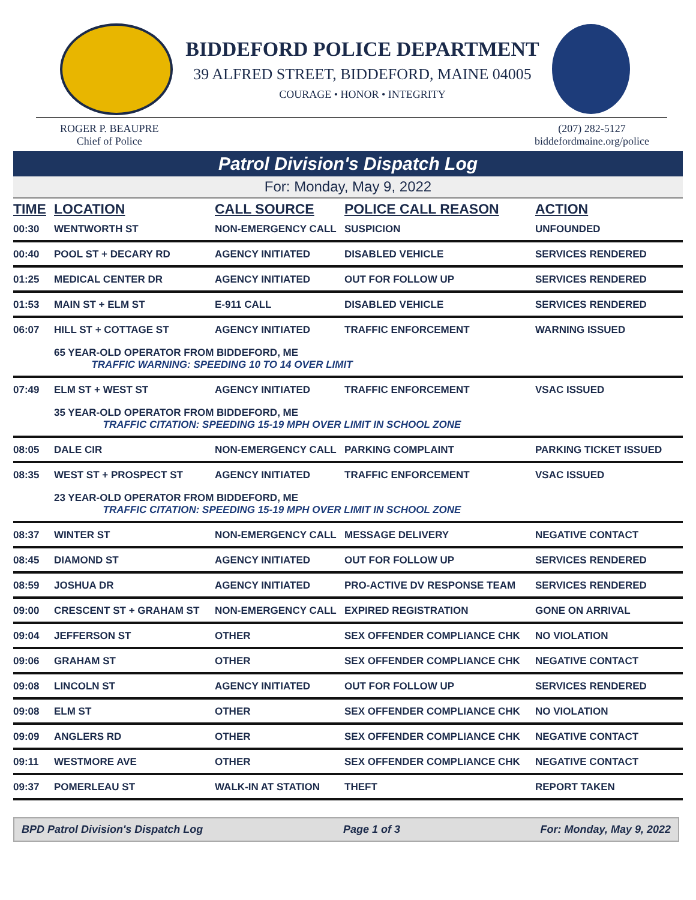BIDDEFORD POLICE DEPARTMENT
39 ALFRED STREET, BIDDEFORD, MAINE 04005
COURAGE • HONOR • INTEGRITY
ROGER P. BEAUPRE
Chief of Police
(207) 282-5127
biddefordmaine.org/police
Patrol Division's Dispatch Log
For: Monday, May 9, 2022
| TIME | LOCATION | CALL SOURCE | POLICE CALL REASON | ACTION |
| --- | --- | --- | --- | --- |
| 00:30 | WENTWORTH ST | NON-EMERGENCY CALL | SUSPICION | UNFOUNDED |
| 00:40 | POOL ST + DECARY RD | AGENCY INITIATED | DISABLED VEHICLE | SERVICES RENDERED |
| 01:25 | MEDICAL CENTER DR | AGENCY INITIATED | OUT FOR FOLLOW UP | SERVICES RENDERED |
| 01:53 | MAIN ST + ELM ST | E-911 CALL | DISABLED VEHICLE | SERVICES RENDERED |
| 06:07 | HILL ST + COTTAGE ST | AGENCY INITIATED | TRAFFIC ENFORCEMENT | WARNING ISSUED |
| | 65 YEAR-OLD OPERATOR FROM BIDDEFORD, ME TRAFFIC WARNING: SPEEDING 10 TO 14 OVER LIMIT | | | |
| 07:49 | ELM ST + WEST ST | AGENCY INITIATED | TRAFFIC ENFORCEMENT | VSAC ISSUED |
| | 35 YEAR-OLD OPERATOR FROM BIDDEFORD, ME TRAFFIC CITATION: SPEEDING 15-19 MPH OVER LIMIT IN SCHOOL ZONE | | | |
| 08:05 | DALE CIR | NON-EMERGENCY CALL | PARKING COMPLAINT | PARKING TICKET ISSUED |
| 08:35 | WEST ST + PROSPECT ST | AGENCY INITIATED | TRAFFIC ENFORCEMENT | VSAC ISSUED |
| | 23 YEAR-OLD OPERATOR FROM BIDDEFORD, ME TRAFFIC CITATION: SPEEDING 15-19 MPH OVER LIMIT IN SCHOOL ZONE | | | |
| 08:37 | WINTER ST | NON-EMERGENCY CALL | MESSAGE DELIVERY | NEGATIVE CONTACT |
| 08:45 | DIAMOND ST | AGENCY INITIATED | OUT FOR FOLLOW UP | SERVICES RENDERED |
| 08:59 | JOSHUA DR | AGENCY INITIATED | PRO-ACTIVE DV RESPONSE TEAM | SERVICES RENDERED |
| 09:00 | CRESCENT ST + GRAHAM ST | NON-EMERGENCY CALL | EXPIRED REGISTRATION | GONE ON ARRIVAL |
| 09:04 | JEFFERSON ST | OTHER | SEX OFFENDER COMPLIANCE CHK | NO VIOLATION |
| 09:06 | GRAHAM ST | OTHER | SEX OFFENDER COMPLIANCE CHK | NEGATIVE CONTACT |
| 09:08 | LINCOLN ST | AGENCY INITIATED | OUT FOR FOLLOW UP | SERVICES RENDERED |
| 09:08 | ELM ST | OTHER | SEX OFFENDER COMPLIANCE CHK | NO VIOLATION |
| 09:09 | ANGLERS RD | OTHER | SEX OFFENDER COMPLIANCE CHK | NEGATIVE CONTACT |
| 09:11 | WESTMORE AVE | OTHER | SEX OFFENDER COMPLIANCE CHK | NEGATIVE CONTACT |
| 09:37 | POMERLEAU ST | WALK-IN AT STATION | THEFT | REPORT TAKEN |
BPD Patrol Division's Dispatch Log Page 1 of 3 For: Monday, May 9, 2022